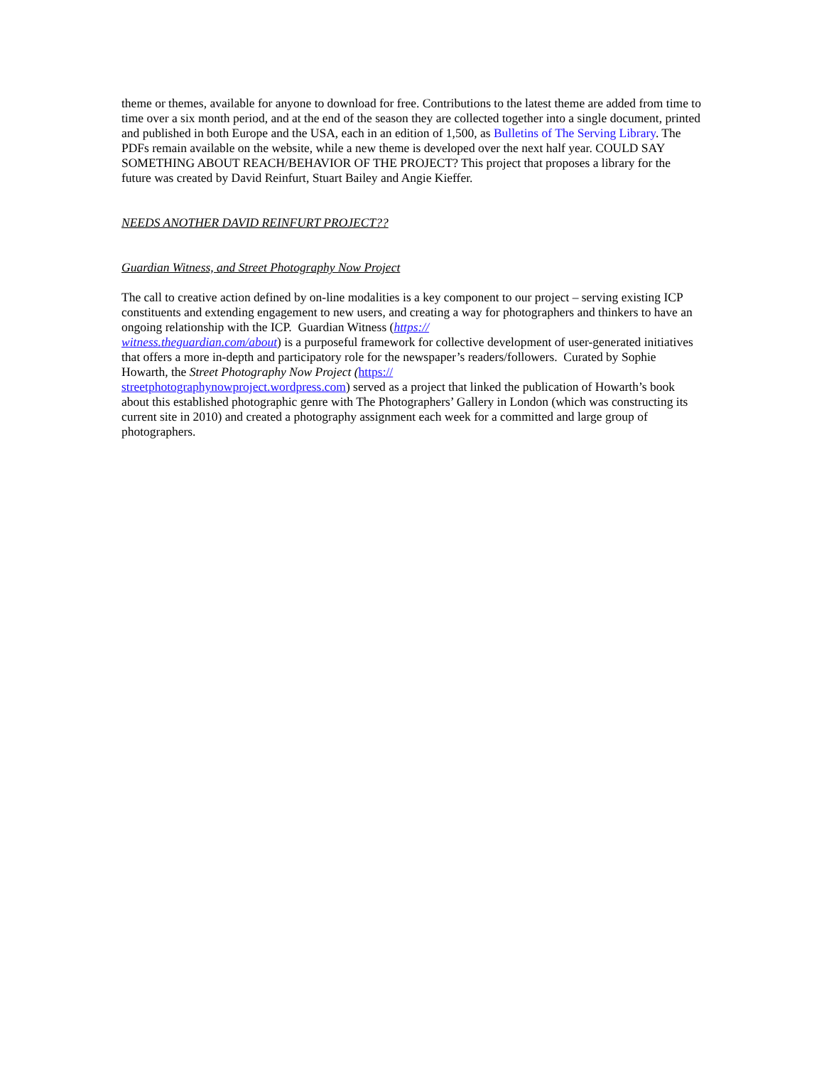theme or themes, available for anyone to download for free. Contributions to the latest theme are added from time to time over a six month period, and at the end of the season they are collected together into a single document, printed and published in both Europe and the USA, each in an edition of 1,500, as Bulletins of The Serving Library. The PDFs remain available on the website, while a new theme is developed over the next half year. COULD SAY SOMETHING ABOUT REACH/BEHAVIOR OF THE PROJECT? This project that proposes a library for the future was created by David Reinfurt, Stuart Bailey and Angie Kieffer.
NEEDS ANOTHER DAVID REINFURT PROJECT??
Guardian Witness, and Street Photography Now Project
The call to creative action defined by on-line modalities is a key component to our project – serving existing ICP constituents and extending engagement to new users, and creating a way for photographers and thinkers to have an ongoing relationship with the ICP. Guardian Witness (https://
witness.theguardian.com/about) is a purposeful framework for collective development of user-generated initiatives that offers a more in-depth and participatory role for the newspaper’s readers/followers. Curated by Sophie Howarth, the Street Photography Now Project (https://
streetphotographynowproject.wordpress.com) served as a project that linked the publication of Howarth’s book about this established photographic genre with The Photographers’ Gallery in London (which was constructing its current site in 2010) and created a photography assignment each week for a committed and large group of photographers.